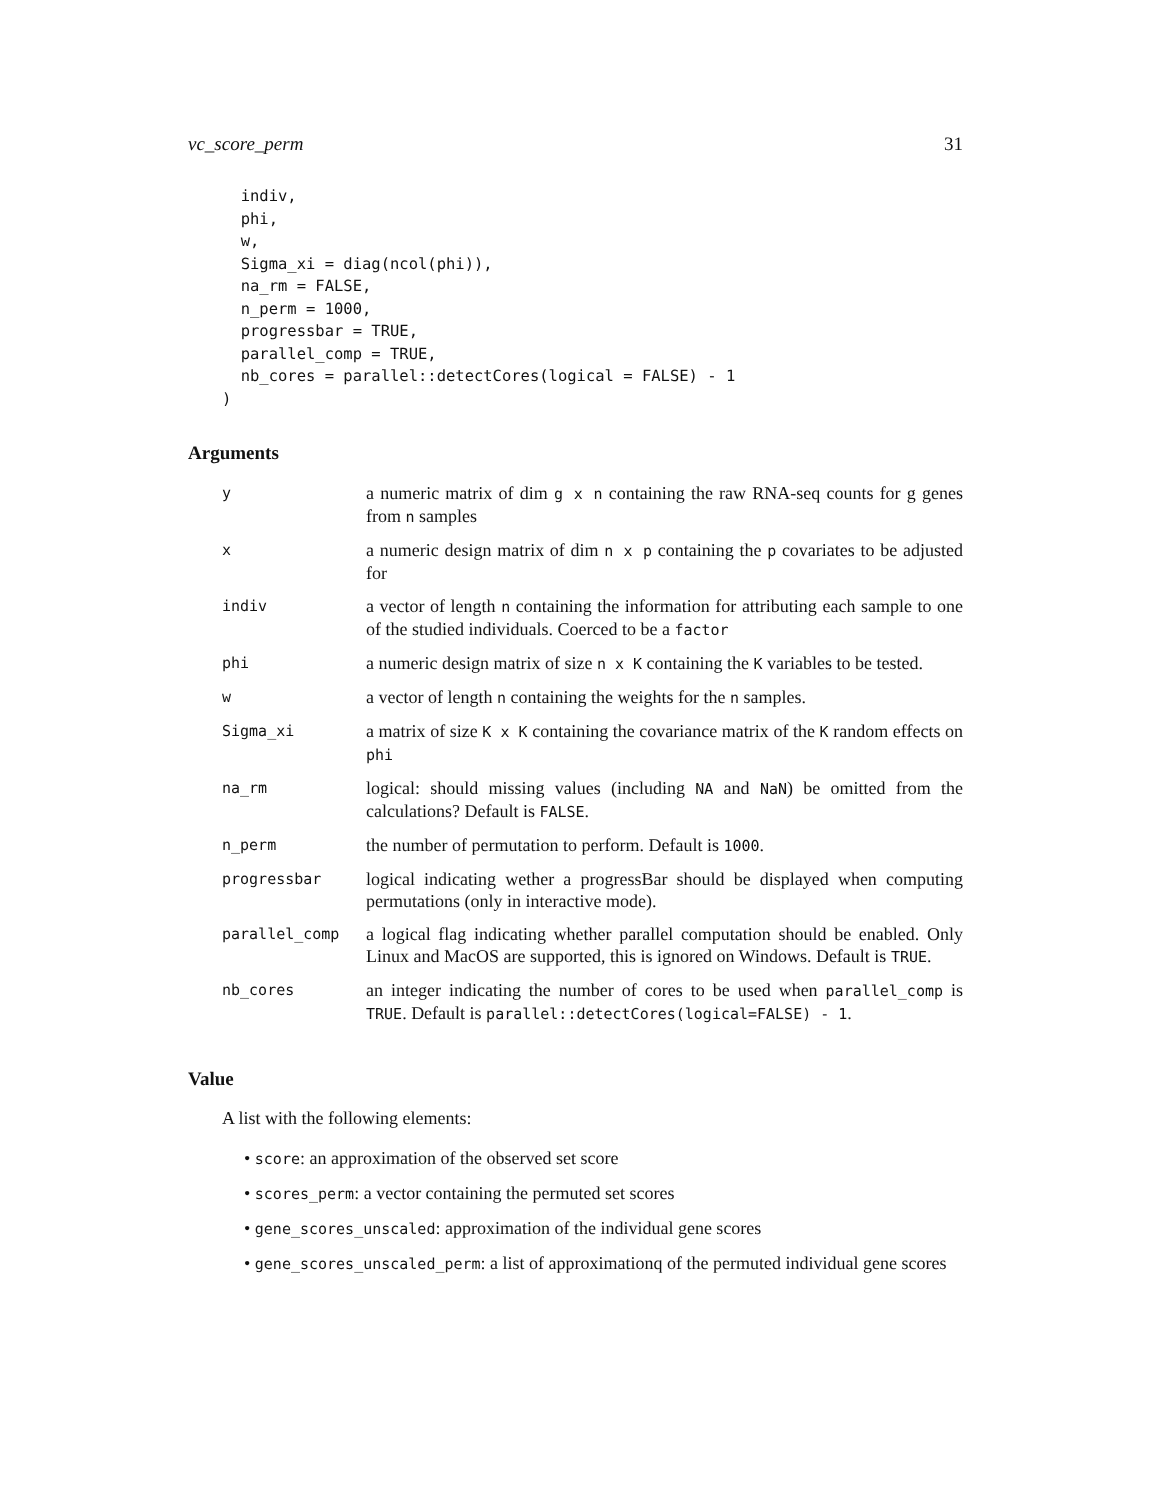vc_score_perm 31
  indiv,
  phi,
  w,
  Sigma_xi = diag(ncol(phi)),
  na_rm = FALSE,
  n_perm = 1000,
  progressbar = TRUE,
  parallel_comp = TRUE,
  nb_cores = parallel::detectCores(logical = FALSE) - 1
)
Arguments
| y | a numeric matrix of dim g x n containing the raw RNA-seq counts for g genes from n samples |
| x | a numeric design matrix of dim n x p containing the p covariates to be adjusted for |
| indiv | a vector of length n containing the information for attributing each sample to one of the studied individuals. Coerced to be a factor |
| phi | a numeric design matrix of size n x K containing the K variables to be tested. |
| w | a vector of length n containing the weights for the n samples. |
| Sigma_xi | a matrix of size K x K containing the covariance matrix of the K random effects on phi |
| na_rm | logical: should missing values (including NA and NaN ) be omitted from the calculations? Default is FALSE . |
| n_perm | the number of permutation to perform. Default is 1000 . |
| progressbar | logical indicating wether a progressBar should be displayed when computing permutations (only in interactive mode). |
| parallel_comp | a logical flag indicating whether parallel computation should be enabled. Only Linux and MacOS are supported, this is ignored on Windows. Default is TRUE . |
| nb_cores | an integer indicating the number of cores to be used when parallel_comp is TRUE . Default is parallel::detectCores(logical=FALSE) - 1 . |
Value
A list with the following elements:
• score: an approximation of the observed set score
• scores_perm: a vector containing the permuted set scores
• gene_scores_unscaled: approximation of the individual gene scores
• gene_scores_unscaled_perm: a list of approximationq of the permuted individual gene scores